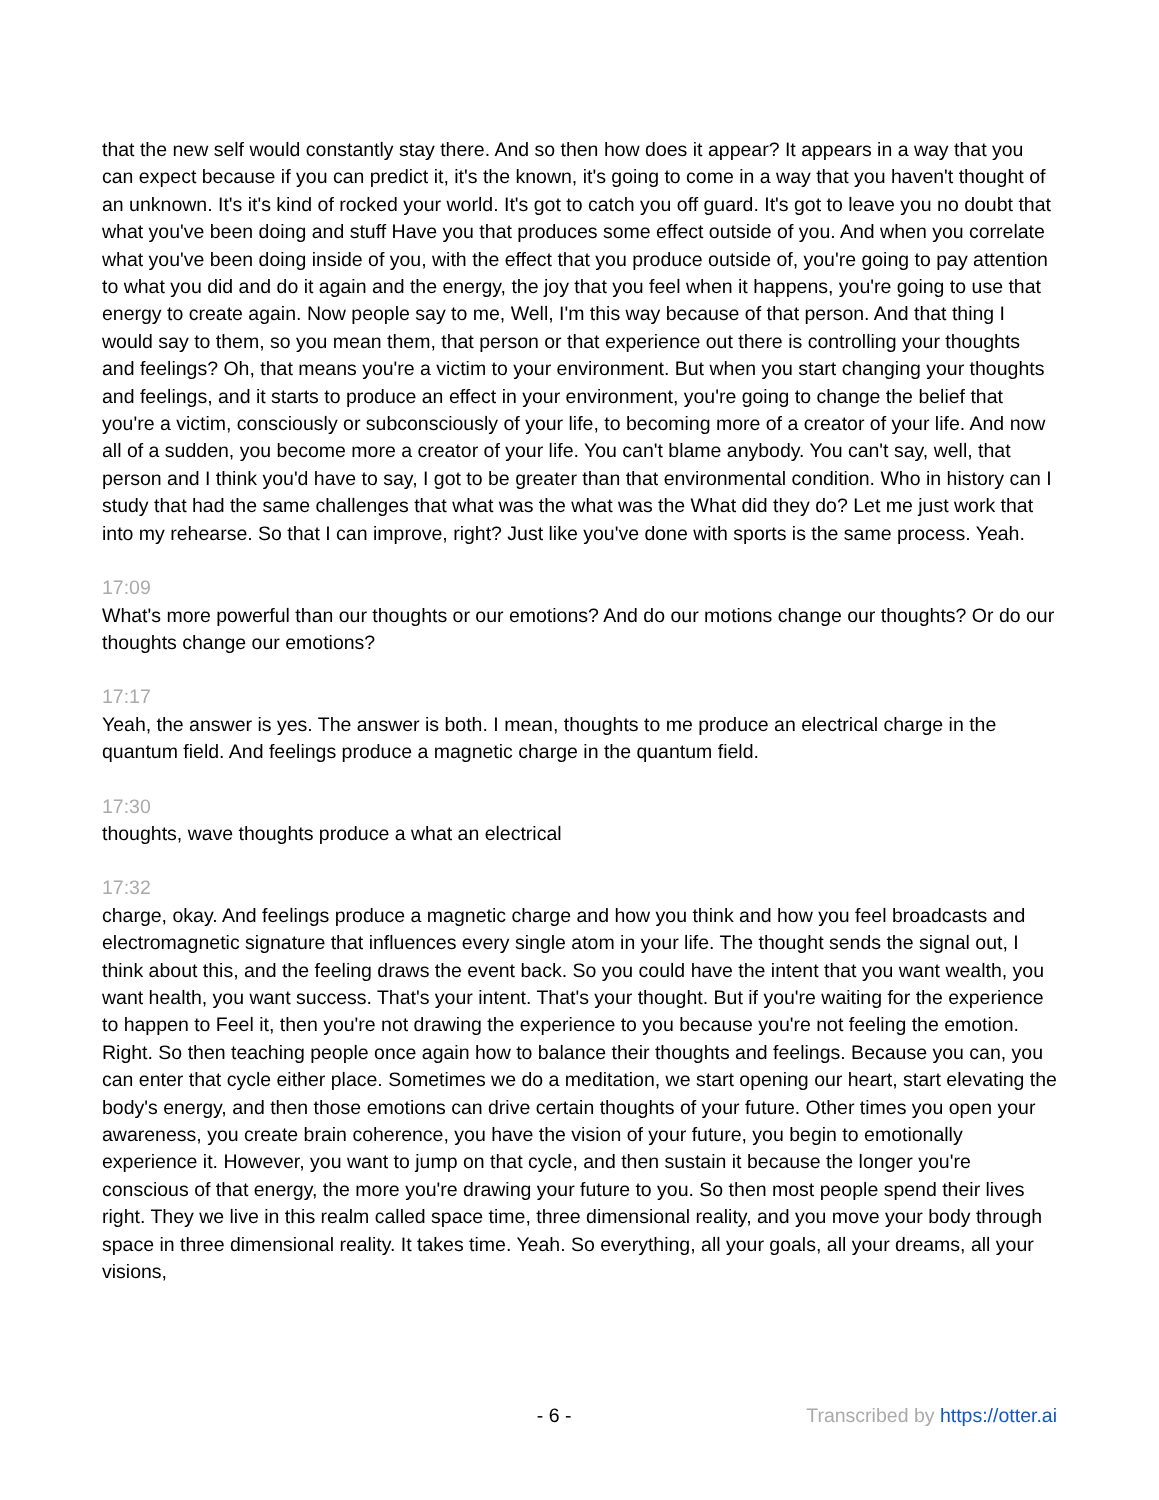that the new self would constantly stay there. And so then how does it appear? It appears in a way that you can expect because if you can predict it, it's the known, it's going to come in a way that you haven't thought of an unknown. It's it's kind of rocked your world. It's got to catch you off guard. It's got to leave you no doubt that what you've been doing and stuff Have you that produces some effect outside of you. And when you correlate what you've been doing inside of you, with the effect that you produce outside of, you're going to pay attention to what you did and do it again and the energy, the joy that you feel when it happens, you're going to use that energy to create again. Now people say to me, Well, I'm this way because of that person. And that thing I would say to them, so you mean them, that person or that experience out there is controlling your thoughts and feelings? Oh, that means you're a victim to your environment. But when you start changing your thoughts and feelings, and it starts to produce an effect in your environment, you're going to change the belief that you're a victim, consciously or subconsciously of your life, to becoming more of a creator of your life. And now all of a sudden, you become more a creator of your life. You can't blame anybody. You can't say, well, that person and I think you'd have to say, I got to be greater than that environmental condition. Who in history can I study that had the same challenges that what was the what was the What did they do? Let me just work that into my rehearse. So that I can improve, right? Just like you've done with sports is the same process. Yeah.
17:09
What's more powerful than our thoughts or our emotions? And do our motions change our thoughts? Or do our thoughts change our emotions?
17:17
Yeah, the answer is yes. The answer is both. I mean, thoughts to me produce an electrical charge in the quantum field. And feelings produce a magnetic charge in the quantum field.
17:30
thoughts, wave thoughts produce a what an electrical
17:32
charge, okay. And feelings produce a magnetic charge and how you think and how you feel broadcasts and electromagnetic signature that influences every single atom in your life. The thought sends the signal out, I think about this, and the feeling draws the event back. So you could have the intent that you want wealth, you want health, you want success. That's your intent. That's your thought. But if you're waiting for the experience to happen to Feel it, then you're not drawing the experience to you because you're not feeling the emotion. Right. So then teaching people once again how to balance their thoughts and feelings. Because you can, you can enter that cycle either place. Sometimes we do a meditation, we start opening our heart, start elevating the body's energy, and then those emotions can drive certain thoughts of your future. Other times you open your awareness, you create brain coherence, you have the vision of your future, you begin to emotionally experience it. However, you want to jump on that cycle, and then sustain it because the longer you're conscious of that energy, the more you're drawing your future to you. So then most people spend their lives right. They we live in this realm called space time, three dimensional reality, and you move your body through space in three dimensional reality. It takes time. Yeah. So everything, all your goals, all your dreams, all your visions,
- 6 - Transcribed by https://otter.ai